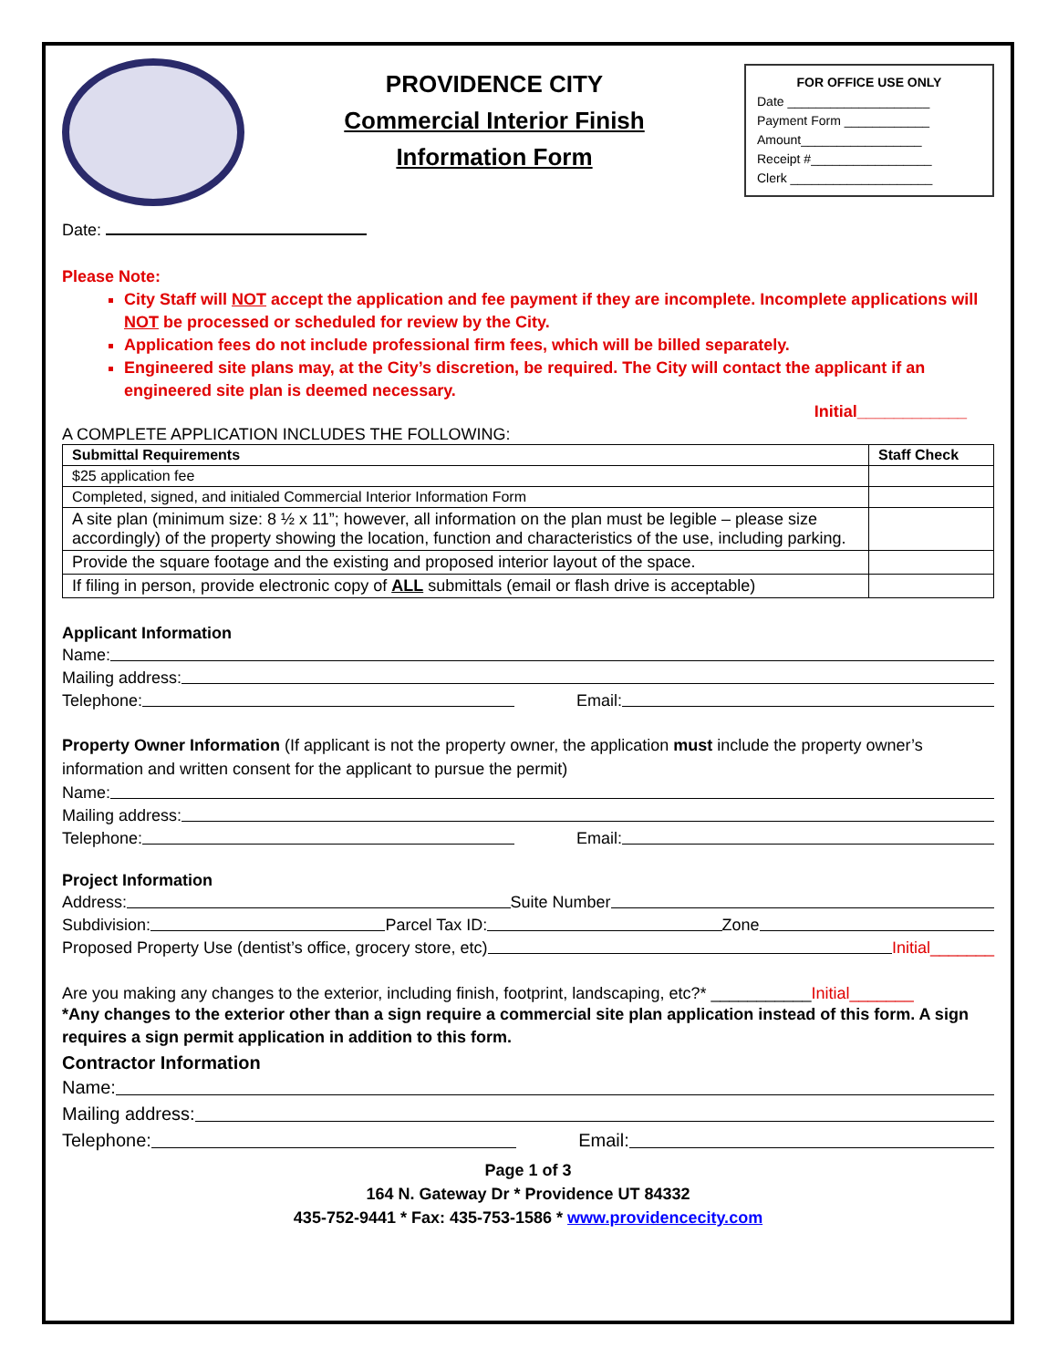PROVIDENCE CITY
Commercial Interior Finish
Information Form
FOR OFFICE USE ONLY
Date ____________________
Payment Form ____________
Amount_________________
Receipt #_________________
Clerk ____________________
Date:
Please Note:
City Staff will NOT accept the application and fee payment if they are incomplete. Incomplete applications will NOT be processed or scheduled for review by the City.
Application fees do not include professional firm fees, which will be billed separately.
Engineered site plans may, at the City’s discretion, be required. The City will contact the applicant if an engineered site plan is deemed necessary.
Initial____________
A COMPLETE APPLICATION INCLUDES THE FOLLOWING:
| Submittal Requirements | Staff Check |
| --- | --- |
| $25 application fee | |
| Completed, signed, and initialed Commercial Interior Information Form | |
| A site plan (minimum size: 8 ½ x 11”; however, all information on the plan must be legible – please size accordingly) of the property showing the location, function and characteristics of the use, including parking. | |
| Provide the square footage and the existing and proposed interior layout of the space. | |
| If filing in person, provide electronic copy of ALL submittals (email or flash drive is acceptable) | |
Applicant Information
Name:
Mailing address:
Telephone: Email:
Property Owner Information (If applicant is not the property owner, the application must include the property owner’s information and written consent for the applicant to pursue the permit)
Name:
Mailing address:
Telephone: Email:
Project Information
Address: Suite Number
Subdivision: Parcel Tax ID: Zone
Proposed Property Use (dentist’s office, grocery store, etc) Initial_______
Are you making any changes to the exterior, including finish, footprint, landscaping, etc?* ___________Initial_______
*Any changes to the exterior other than a sign require a commercial site plan application instead of this form. A sign requires a sign permit application in addition to this form.
Contractor Information
Name:
Mailing address:
Telephone: Email:
Page 1 of 3
164 N. Gateway Dr * Providence UT 84332
435-752-9441 * Fax: 435-753-1586 * www.providencecity.com